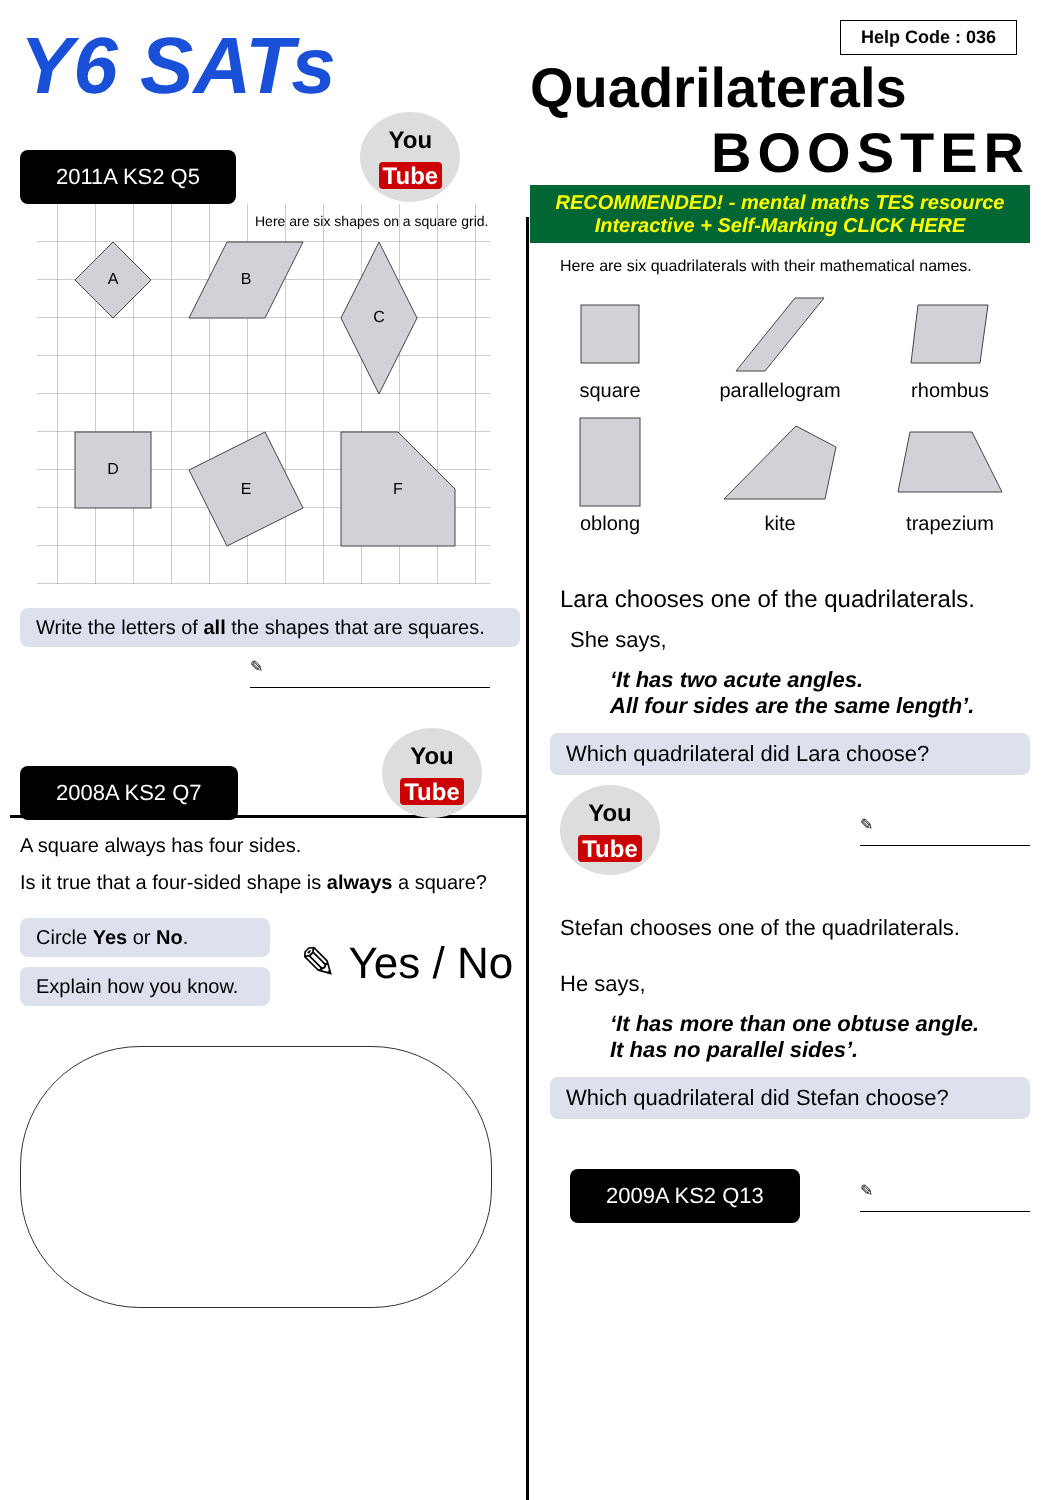Y6 SATs
2011A KS2 Q5 You
Tube
A
B
C
D
E
F
Here are six shapes on a square grid.
Write the letters of all the shapes that are squares.
✎
2008A KS2 Q7 You
Tube
A square always has four sides.
Is it true that a four-sided shape is always a square?
Circle Yes or No.
Explain how you know.
✎ Yes / No
Help Code : 036
Quadrilaterals
BOOSTER
RECOMMENDED! - mental maths TES resource
Interactive + Self-Marking CLICK HERE
Here are six quadrilaterals with their mathematical names.
square
parallelogram
rhombus
oblong
kite
trapezium
Lara chooses one of the quadrilaterals.
She says,
‘It has two acute angles.
All four sides are the same length’.
Which quadrilateral did Lara choose?
You
Tube
✎
Stefan chooses one of the quadrilaterals.
He says,
‘It has more than one obtuse angle.
It has no parallel sides’.
Which quadrilateral did Stefan choose?
2009A KS2 Q13
✎